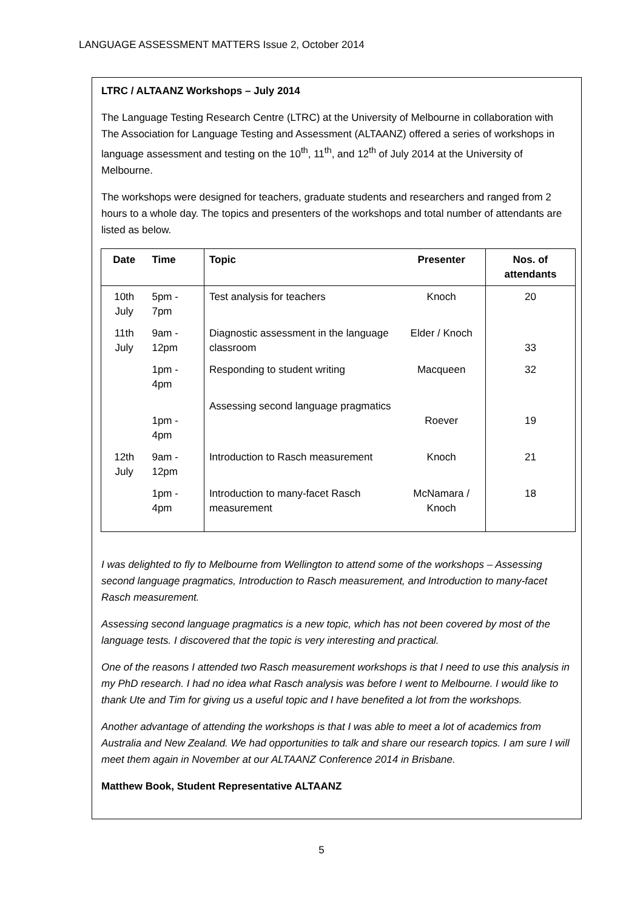LANGUAGE ASSESSMENT MATTERS Issue 2, October 2014
LTRC / ALTAANZ Workshops – July 2014
The Language Testing Research Centre (LTRC) at the University of Melbourne in collaboration with The Association for Language Testing and Assessment (ALTAANZ) offered a series of workshops in language assessment and testing on the 10<sup>th</sup>, 11<sup>th</sup>, and 12<sup>th</sup> of July 2014 at the University of Melbourne.
The workshops were designed for teachers, graduate students and researchers and ranged from 2 hours to a whole day. The topics and presenters of the workshops and total number of attendants are listed as below.
| Date | Time | Topic | Presenter | Nos. of attendants |
| --- | --- | --- | --- | --- |
| 10th July | 5pm - 7pm | Test analysis for teachers | Knoch | 20 |
| 11th July | 9am - 12pm | Diagnostic assessment in the language classroom | Elder / Knoch | 33 |
| | 1pm - 4pm | Responding to student writing | Macqueen | 32 |
| | 1pm - 4pm | Assessing second language pragmatics | Roever | 19 |
| 12th July | 9am - 12pm | Introduction to Rasch measurement | Knoch | 21 |
| | 1pm - 4pm | Introduction to many-facet Rasch measurement | McNamara / Knoch | 18 |
I was delighted to fly to Melbourne from Wellington to attend some of the workshops – Assessing second language pragmatics, Introduction to Rasch measurement, and Introduction to many-facet Rasch measurement.
Assessing second language pragmatics is a new topic, which has not been covered by most of the language tests. I discovered that the topic is very interesting and practical.
One of the reasons I attended two Rasch measurement workshops is that I need to use this analysis in my PhD research. I had no idea what Rasch analysis was before I went to Melbourne. I would like to thank Ute and Tim for giving us a useful topic and I have benefited a lot from the workshops.
Another advantage of attending the workshops is that I was able to meet a lot of academics from Australia and New Zealand. We had opportunities to talk and share our research topics. I am sure I will meet them again in November at our ALTAANZ Conference 2014 in Brisbane.
Matthew Book, Student Representative ALTAANZ
5